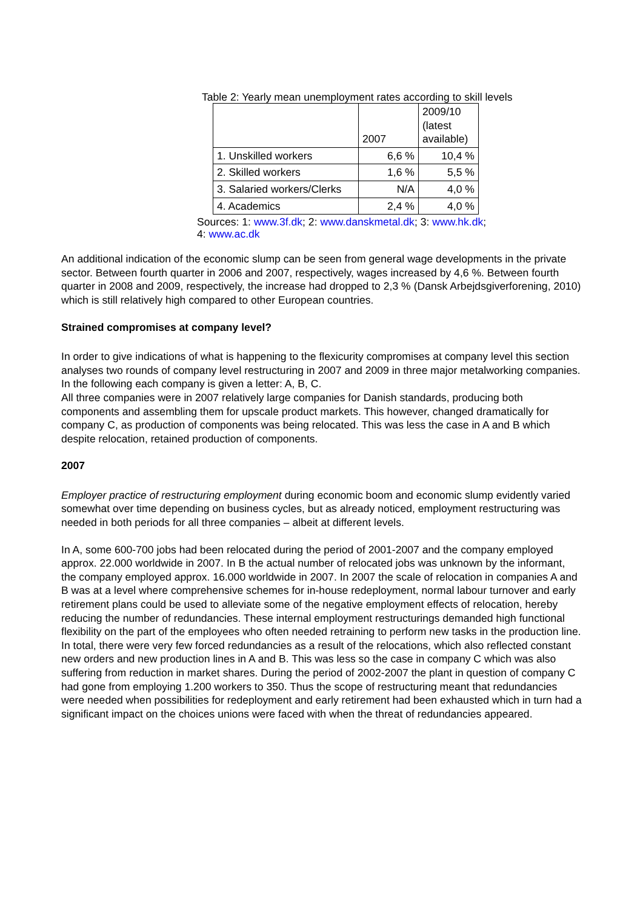Table 2: Yearly mean unemployment rates according to skill levels
| | 2007 | 2009/10 (latest available) |
| 1. Unskilled workers | 6,6 % | 10,4 % |
| 2. Skilled workers | 1,6 % | 5,5 % |
| 3. Salaried workers/Clerks | N/A | 4,0 % |
| 4. Academics | 2,4 % | 4,0 % |
Sources: 1: www.3f.dk; 2: www.danskmetal.dk; 3: www.hk.dk;
4: www.ac.dk
An additional indication of the economic slump can be seen from general wage developments in the private sector. Between fourth quarter in 2006 and 2007, respectively, wages increased by 4,6 %. Between fourth quarter in 2008 and 2009, respectively, the increase had dropped to 2,3 % (Dansk Arbejdsgiverforening, 2010) which is still relatively high compared to other European countries.
Strained compromises at company level?
In order to give indications of what is happening to the flexicurity compromises at company level this section analyses two rounds of company level restructuring in 2007 and 2009 in three major metalworking companies. In the following each company is given a letter: A, B, C.
All three companies were in 2007 relatively large companies for Danish standards, producing both components and assembling them for upscale product markets. This however, changed dramatically for company C, as production of components was being relocated. This was less the case in A and B which despite relocation, retained production of components.
2007
Employer practice of restructuring employment during economic boom and economic slump evidently varied somewhat over time depending on business cycles, but as already noticed, employment restructuring was needed in both periods for all three companies – albeit at different levels.
In A, some 600-700 jobs had been relocated during the period of 2001-2007 and the company employed approx. 22.000 worldwide in 2007. In B the actual number of relocated jobs was unknown by the informant, the company employed approx. 16.000 worldwide in 2007. In 2007 the scale of relocation in companies A and B was at a level where comprehensive schemes for in-house redeployment, normal labour turnover and early retirement plans could be used to alleviate some of the negative employment effects of relocation, hereby reducing the number of redundancies. These internal employment restructurings demanded high functional flexibility on the part of the employees who often needed retraining to perform new tasks in the production line. In total, there were very few forced redundancies as a result of the relocations, which also reflected constant new orders and new production lines in A and B. This was less so the case in company C which was also suffering from reduction in market shares. During the period of 2002-2007 the plant in question of company C had gone from employing 1.200 workers to 350. Thus the scope of restructuring meant that redundancies were needed when possibilities for redeployment and early retirement had been exhausted which in turn had a significant impact on the choices unions were faced with when the threat of redundancies appeared.